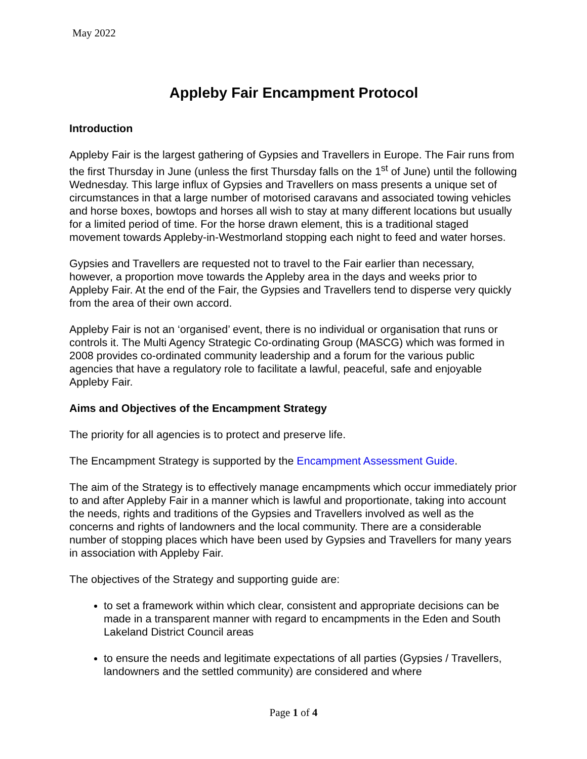May 2022
Appleby Fair Encampment Protocol
Introduction
Appleby Fair is the largest gathering of Gypsies and Travellers in Europe. The Fair runs from the first Thursday in June (unless the first Thursday falls on the 1<sup>st</sup> of June) until the following Wednesday. This large influx of Gypsies and Travellers on mass presents a unique set of circumstances in that a large number of motorised caravans and associated towing vehicles and horse boxes, bowtops and horses all wish to stay at many different locations but usually for a limited period of time. For the horse drawn element, this is a traditional staged movement towards Appleby-in-Westmorland stopping each night to feed and water horses.
Gypsies and Travellers are requested not to travel to the Fair earlier than necessary, however, a proportion move towards the Appleby area in the days and weeks prior to Appleby Fair. At the end of the Fair, the Gypsies and Travellers tend to disperse very quickly from the area of their own accord.
Appleby Fair is not an ‘organised’ event, there is no individual or organisation that runs or controls it. The Multi Agency Strategic Co-ordinating Group (MASCG) which was formed in 2008 provides co-ordinated community leadership and a forum for the various public agencies that have a regulatory role to facilitate a lawful, peaceful, safe and enjoyable Appleby Fair.
Aims and Objectives of the Encampment Strategy
The priority for all agencies is to protect and preserve life.
The Encampment Strategy is supported by the Encampment Assessment Guide.
The aim of the Strategy is to effectively manage encampments which occur immediately prior to and after Appleby Fair in a manner which is lawful and proportionate, taking into account the needs, rights and traditions of the Gypsies and Travellers involved as well as the concerns and rights of landowners and the local community. There are a considerable number of stopping places which have been used by Gypsies and Travellers for many years in association with Appleby Fair.
The objectives of the Strategy and supporting guide are:
to set a framework within which clear, consistent and appropriate decisions can be made in a transparent manner with regard to encampments in the Eden and South Lakeland District Council areas
to ensure the needs and legitimate expectations of all parties (Gypsies / Travellers, landowners and the settled community) are considered and where
Page 1 of 4